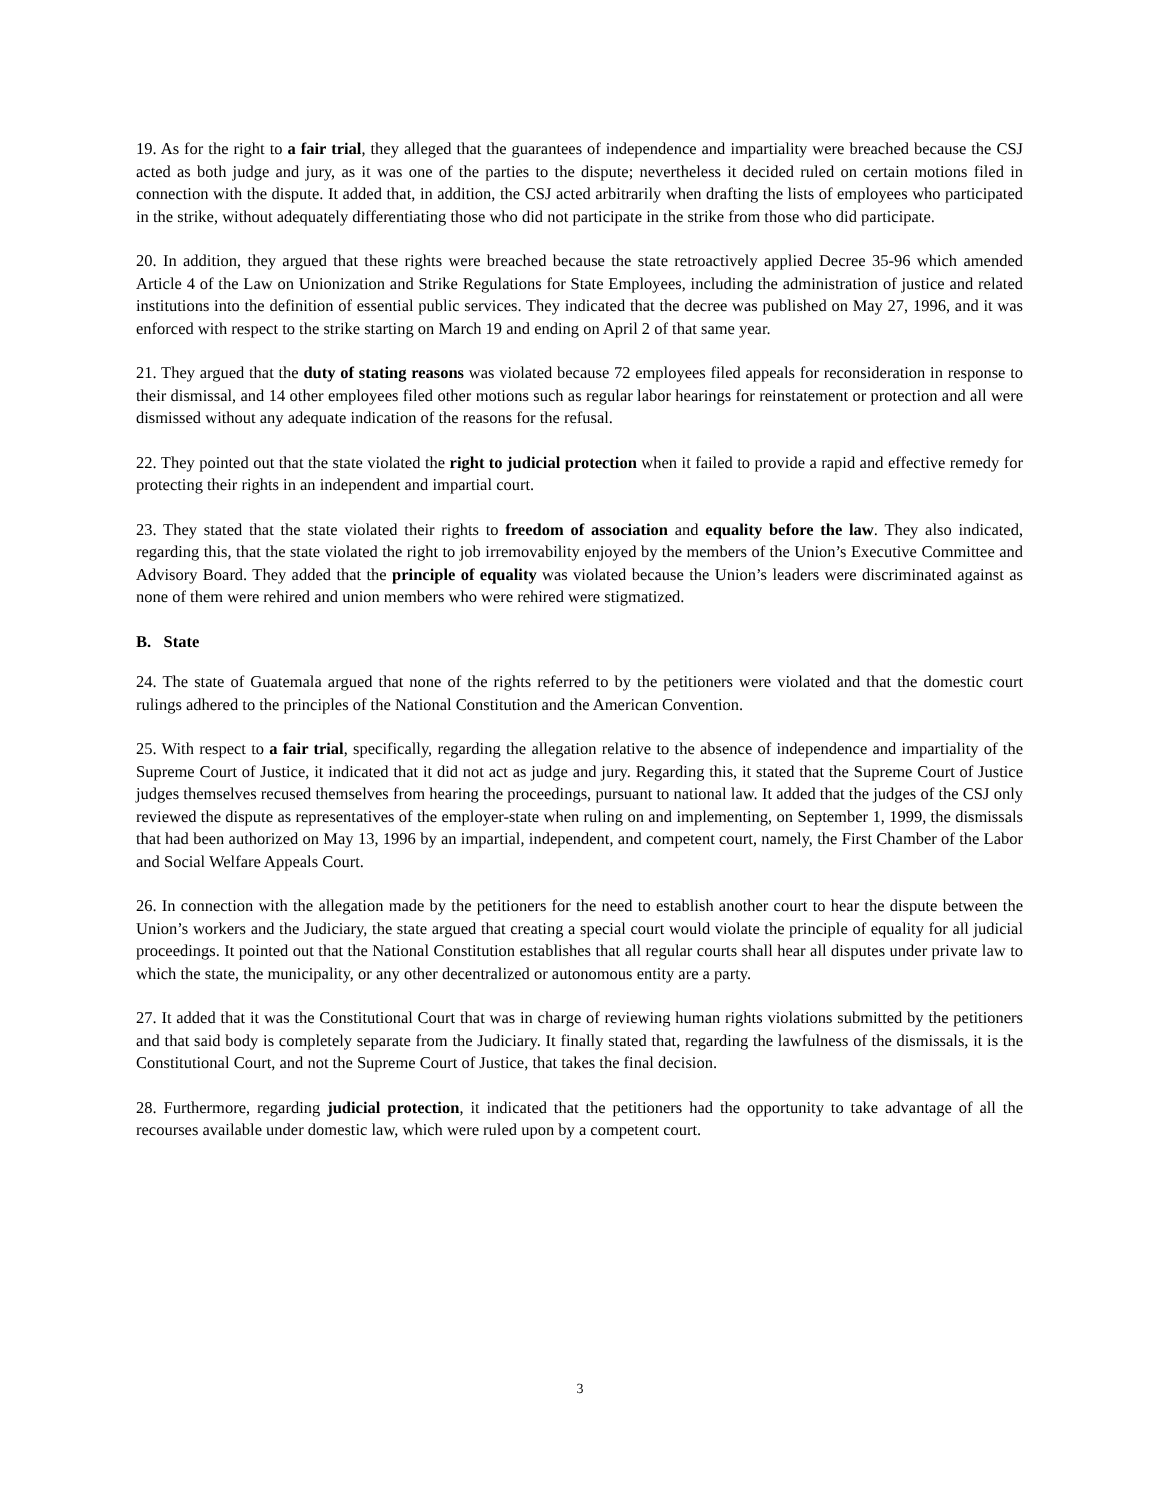19. As for the right to a fair trial, they alleged that the guarantees of independence and impartiality were breached because the CSJ acted as both judge and jury, as it was one of the parties to the dispute; nevertheless it decided ruled on certain motions filed in connection with the dispute. It added that, in addition, the CSJ acted arbitrarily when drafting the lists of employees who participated in the strike, without adequately differentiating those who did not participate in the strike from those who did participate.
20. In addition, they argued that these rights were breached because the state retroactively applied Decree 35-96 which amended Article 4 of the Law on Unionization and Strike Regulations for State Employees, including the administration of justice and related institutions into the definition of essential public services. They indicated that the decree was published on May 27, 1996, and it was enforced with respect to the strike starting on March 19 and ending on April 2 of that same year.
21. They argued that the duty of stating reasons was violated because 72 employees filed appeals for reconsideration in response to their dismissal, and 14 other employees filed other motions such as regular labor hearings for reinstatement or protection and all were dismissed without any adequate indication of the reasons for the refusal.
22. They pointed out that the state violated the right to judicial protection when it failed to provide a rapid and effective remedy for protecting their rights in an independent and impartial court.
23. They stated that the state violated their rights to freedom of association and equality before the law. They also indicated, regarding this, that the state violated the right to job irremovability enjoyed by the members of the Union’s Executive Committee and Advisory Board. They added that the principle of equality was violated because the Union’s leaders were discriminated against as none of them were rehired and union members who were rehired were stigmatized.
B. State
24. The state of Guatemala argued that none of the rights referred to by the petitioners were violated and that the domestic court rulings adhered to the principles of the National Constitution and the American Convention.
25. With respect to a fair trial, specifically, regarding the allegation relative to the absence of independence and impartiality of the Supreme Court of Justice, it indicated that it did not act as judge and jury. Regarding this, it stated that the Supreme Court of Justice judges themselves recused themselves from hearing the proceedings, pursuant to national law. It added that the judges of the CSJ only reviewed the dispute as representatives of the employer-state when ruling on and implementing, on September 1, 1999, the dismissals that had been authorized on May 13, 1996 by an impartial, independent, and competent court, namely, the First Chamber of the Labor and Social Welfare Appeals Court.
26. In connection with the allegation made by the petitioners for the need to establish another court to hear the dispute between the Union’s workers and the Judiciary, the state argued that creating a special court would violate the principle of equality for all judicial proceedings. It pointed out that the National Constitution establishes that all regular courts shall hear all disputes under private law to which the state, the municipality, or any other decentralized or autonomous entity are a party.
27. It added that it was the Constitutional Court that was in charge of reviewing human rights violations submitted by the petitioners and that said body is completely separate from the Judiciary. It finally stated that, regarding the lawfulness of the dismissals, it is the Constitutional Court, and not the Supreme Court of Justice, that takes the final decision.
28. Furthermore, regarding judicial protection, it indicated that the petitioners had the opportunity to take advantage of all the recourses available under domestic law, which were ruled upon by a competent court.
3